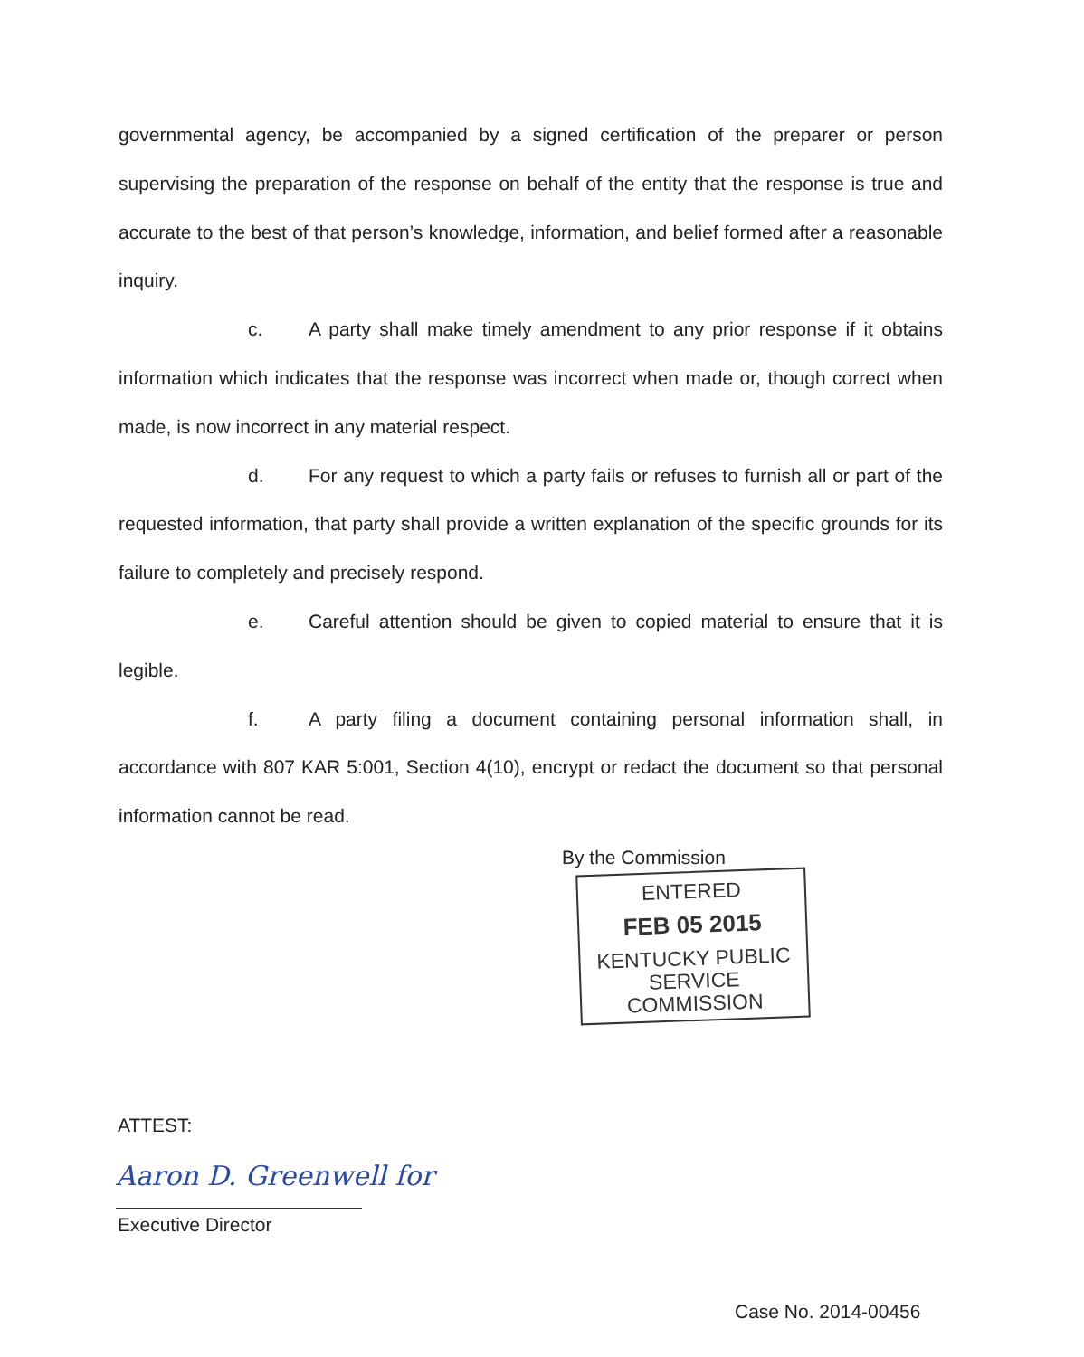governmental agency, be accompanied by a signed certification of the preparer or person supervising the preparation of the response on behalf of the entity that the response is true and accurate to the best of that person’s knowledge, information, and belief formed after a reasonable inquiry.
c. A party shall make timely amendment to any prior response if it obtains information which indicates that the response was incorrect when made or, though correct when made, is now incorrect in any material respect.
d. For any request to which a party fails or refuses to furnish all or part of the requested information, that party shall provide a written explanation of the specific grounds for its failure to completely and precisely respond.
e. Careful attention should be given to copied material to ensure that it is legible.
f. A party filing a document containing personal information shall, in accordance with 807 KAR 5:001, Section 4(10), encrypt or redact the document so that personal information cannot be read.
By the Commission
ENTERED
FEB 05 2015
KENTUCKY PUBLIC
SERVICE COMMISSION
ATTEST:
Aaron D. Greenwell for
Executive Director
Case No. 2014-00456